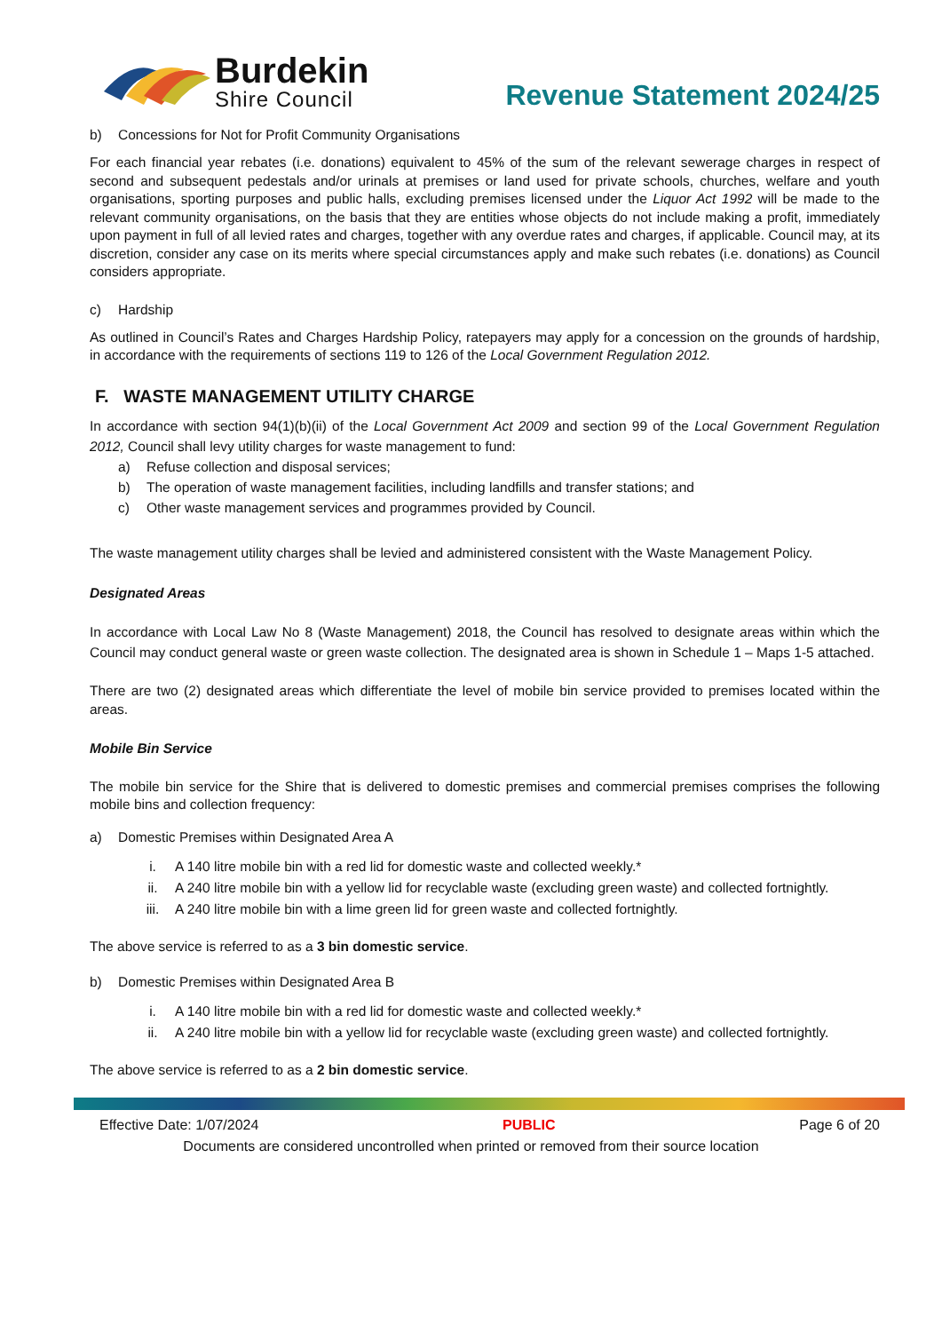Burdekin
Shire Council
Revenue Statement 2024/25
b) Concessions for Not for Profit Community Organisations
For each financial year rebates (i.e. donations) equivalent to 45% of the sum of the relevant sewerage charges in respect of second and subsequent pedestals and/or urinals at premises or land used for private schools, churches, welfare and youth organisations, sporting purposes and public halls, excluding premises licensed under the Liquor Act 1992 will be made to the relevant community organisations, on the basis that they are entities whose objects do not include making a profit, immediately upon payment in full of all levied rates and charges, together with any overdue rates and charges, if applicable. Council may, at its discretion, consider any case on its merits where special circumstances apply and make such rebates (i.e. donations) as Council considers appropriate.
c) Hardship
As outlined in Council’s Rates and Charges Hardship Policy, ratepayers may apply for a concession on the grounds of hardship, in accordance with the requirements of sections 119 to 126 of the Local Government Regulation 2012.
F. WASTE MANAGEMENT UTILITY CHARGE
In accordance with section 94(1)(b)(ii) of the Local Government Act 2009 and section 99 of the Local Government Regulation 2012, Council shall levy utility charges for waste management to fund:
a) Refuse collection and disposal services;
b) The operation of waste management facilities, including landfills and transfer stations; and
c) Other waste management services and programmes provided by Council.
The waste management utility charges shall be levied and administered consistent with the Waste Management Policy.
Designated Areas
In accordance with Local Law No 8 (Waste Management) 2018, the Council has resolved to designate areas within which the Council may conduct general waste or green waste collection. The designated area is shown in Schedule 1 – Maps 1-5 attached.
There are two (2) designated areas which differentiate the level of mobile bin service provided to premises located within the areas.
Mobile Bin Service
The mobile bin service for the Shire that is delivered to domestic premises and commercial premises comprises the following mobile bins and collection frequency:
a) Domestic Premises within Designated Area A
i. A 140 litre mobile bin with a red lid for domestic waste and collected weekly.*
ii. A 240 litre mobile bin with a yellow lid for recyclable waste (excluding green waste) and collected fortnightly.
iii. A 240 litre mobile bin with a lime green lid for green waste and collected fortnightly.
The above service is referred to as a 3 bin domestic service.
b) Domestic Premises within Designated Area B
i. A 140 litre mobile bin with a red lid for domestic waste and collected weekly.*
ii. A 240 litre mobile bin with a yellow lid for recyclable waste (excluding green waste) and collected fortnightly.
The above service is referred to as a 2 bin domestic service.
Effective Date: 1/07/2024 PUBLIC Page 6 of 20
Documents are considered uncontrolled when printed or removed from their source location